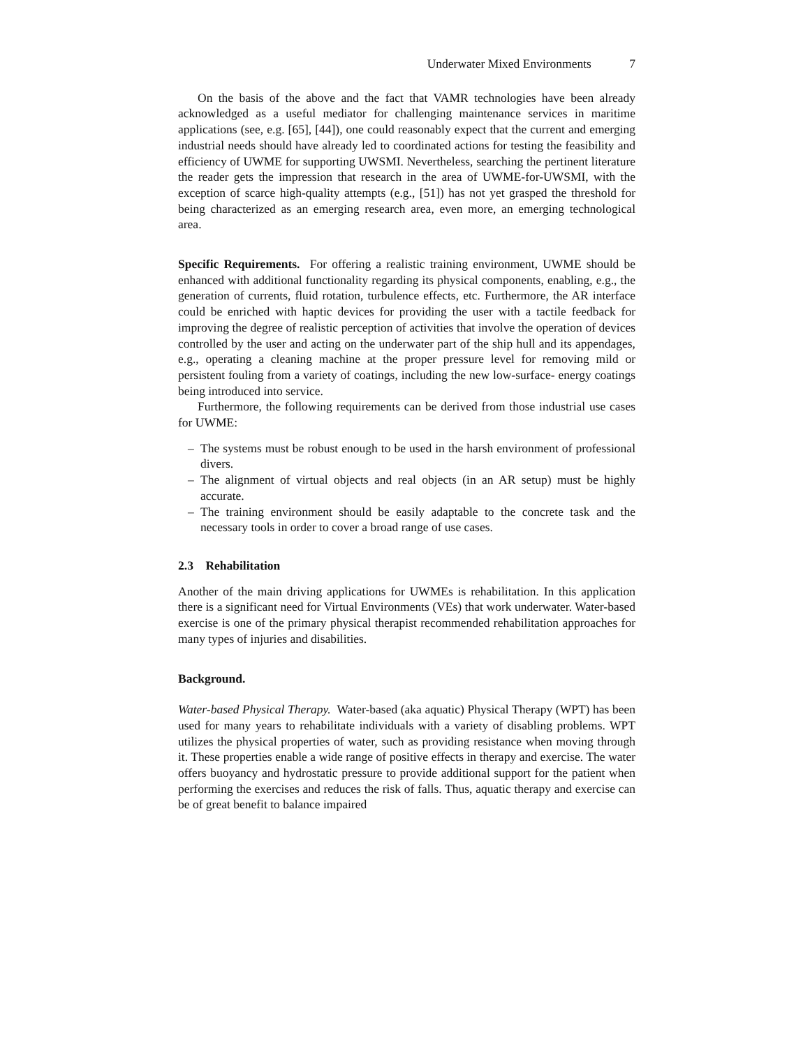Underwater Mixed Environments 7
On the basis of the above and the fact that VAMR technologies have been already acknowledged as a useful mediator for challenging maintenance services in maritime applications (see, e.g. [65], [44]), one could reasonably expect that the current and emerging industrial needs should have already led to coordinated actions for testing the feasibility and efficiency of UWME for supporting UWSMI. Nevertheless, searching the pertinent literature the reader gets the impression that research in the area of UWME-for-UWSMI, with the exception of scarce high-quality attempts (e.g., [51]) has not yet grasped the threshold for being characterized as an emerging research area, even more, an emerging technological area.
Specific Requirements. For offering a realistic training environment, UWME should be enhanced with additional functionality regarding its physical components, enabling, e.g., the generation of currents, fluid rotation, turbulence effects, etc. Furthermore, the AR interface could be enriched with haptic devices for providing the user with a tactile feedback for improving the degree of realistic perception of activities that involve the operation of devices controlled by the user and acting on the underwater part of the ship hull and its appendages, e.g., operating a cleaning machine at the proper pressure level for removing mild or persistent fouling from a variety of coatings, including the new low-surface- energy coatings being introduced into service.
Furthermore, the following requirements can be derived from those industrial use cases for UWME:
– The systems must be robust enough to be used in the harsh environment of professional divers.
– The alignment of virtual objects and real objects (in an AR setup) must be highly accurate.
– The training environment should be easily adaptable to the concrete task and the necessary tools in order to cover a broad range of use cases.
2.3 Rehabilitation
Another of the main driving applications for UWMEs is rehabilitation. In this application there is a significant need for Virtual Environments (VEs) that work underwater. Water-based exercise is one of the primary physical therapist recommended rehabilitation approaches for many types of injuries and disabilities.
Background.
Water-based Physical Therapy. Water-based (aka aquatic) Physical Therapy (WPT) has been used for many years to rehabilitate individuals with a variety of disabling problems. WPT utilizes the physical properties of water, such as providing resistance when moving through it. These properties enable a wide range of positive effects in therapy and exercise. The water offers buoyancy and hydrostatic pressure to provide additional support for the patient when performing the exercises and reduces the risk of falls. Thus, aquatic therapy and exercise can be of great benefit to balance impaired